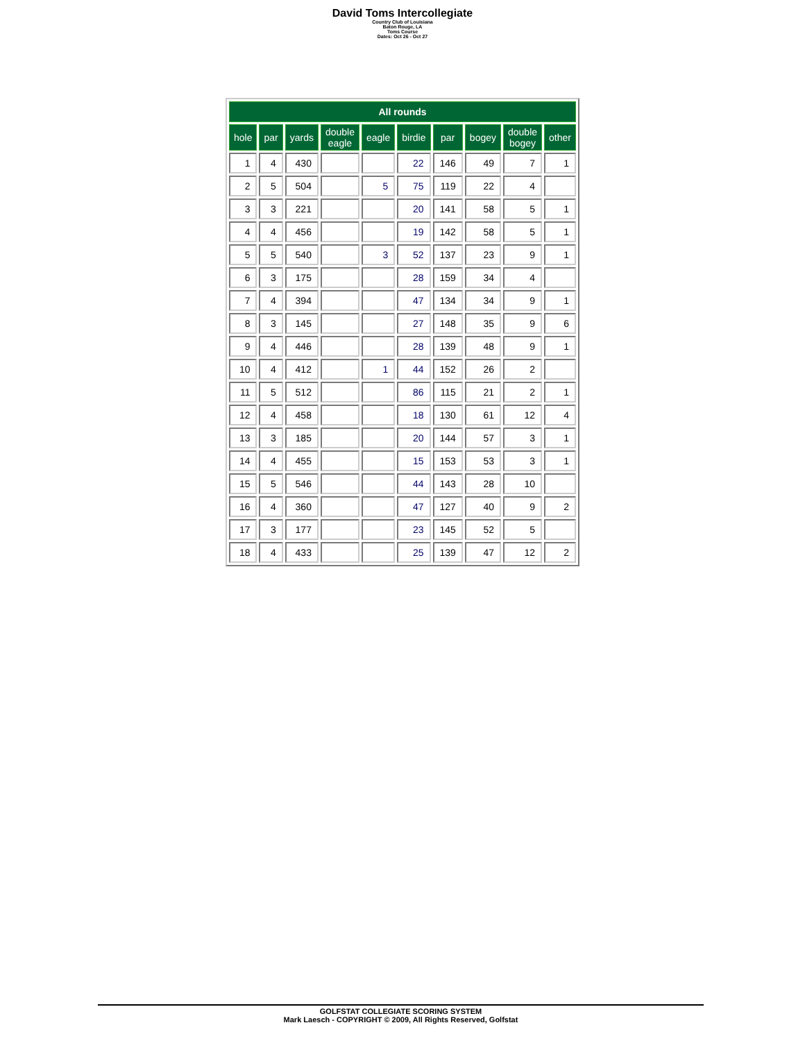David Toms Intercollegiate
Country Club of Louisiana
Baton Rouge, LA
Toms Course
Dates: Oct 26 - Oct 27
| All rounds | | | | | | | | | |
| --- | --- | --- | --- | --- | --- | --- | --- | --- | --- |
| hole | par | yards | double eagle | eagle | birdie | par | bogey | double bogey | other |
| 1 | 4 | 430 | | | 22 | 146 | 49 | 7 | 1 |
| 2 | 5 | 504 | | 5 | 75 | 119 | 22 | 4 | |
| 3 | 3 | 221 | | | 20 | 141 | 58 | 5 | 1 |
| 4 | 4 | 456 | | | 19 | 142 | 58 | 5 | 1 |
| 5 | 5 | 540 | | 3 | 52 | 137 | 23 | 9 | 1 |
| 6 | 3 | 175 | | | 28 | 159 | 34 | 4 | |
| 7 | 4 | 394 | | | 47 | 134 | 34 | 9 | 1 |
| 8 | 3 | 145 | | | 27 | 148 | 35 | 9 | 6 |
| 9 | 4 | 446 | | | 28 | 139 | 48 | 9 | 1 |
| 10 | 4 | 412 | | 1 | 44 | 152 | 26 | 2 | |
| 11 | 5 | 512 | | | 86 | 115 | 21 | 2 | 1 |
| 12 | 4 | 458 | | | 18 | 130 | 61 | 12 | 4 |
| 13 | 3 | 185 | | | 20 | 144 | 57 | 3 | 1 |
| 14 | 4 | 455 | | | 15 | 153 | 53 | 3 | 1 |
| 15 | 5 | 546 | | | 44 | 143 | 28 | 10 | |
| 16 | 4 | 360 | | | 47 | 127 | 40 | 9 | 2 |
| 17 | 3 | 177 | | | 23 | 145 | 52 | 5 | |
| 18 | 4 | 433 | | | 25 | 139 | 47 | 12 | 2 |
GOLFSTAT COLLEGIATE SCORING SYSTEM
Mark Laesch - COPYRIGHT © 2009, All Rights Reserved, Golfstat